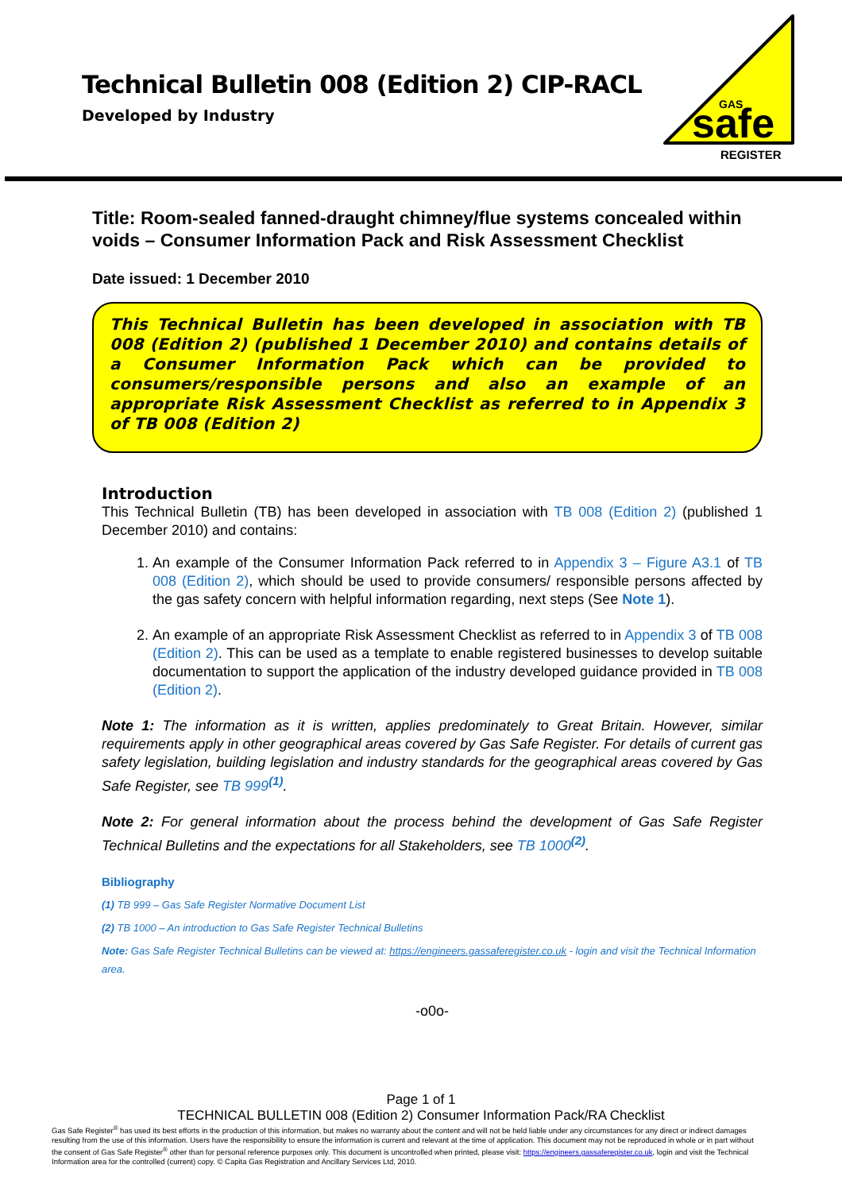Technical Bulletin 008 (Edition 2) CIP-RACL
Developed by Industry
GAS
safe
REGISTER
Title: Room-sealed fanned-draught chimney/flue systems concealed within voids – Consumer Information Pack and Risk Assessment Checklist
Date issued: 1 December 2010
This Technical Bulletin has been developed in association with TB 008 (Edition 2) (published 1 December 2010) and contains details of a Consumer Information Pack which can be provided to consumers/responsible persons and also an example of an appropriate Risk Assessment Checklist as referred to in Appendix 3 of TB 008 (Edition 2)
Introduction
This Technical Bulletin (TB) has been developed in association with TB 008 (Edition 2) (published 1 December 2010) and contains:
1. An example of the Consumer Information Pack referred to in Appendix 3 – Figure A3.1 of TB 008 (Edition 2), which should be used to provide consumers/ responsible persons affected by the gas safety concern with helpful information regarding, next steps (See Note 1).
2. An example of an appropriate Risk Assessment Checklist as referred to in Appendix 3 of TB 008 (Edition 2). This can be used as a template to enable registered businesses to develop suitable documentation to support the application of the industry developed guidance provided in TB 008 (Edition 2).
Note 1: The information as it is written, applies predominately to Great Britain. However, similar requirements apply in other geographical areas covered by Gas Safe Register. For details of current gas safety legislation, building legislation and industry standards for the geographical areas covered by Gas Safe Register, see TB 999<sup>(1)</sup>.
Note 2: For general information about the process behind the development of Gas Safe Register Technical Bulletins and the expectations for all Stakeholders, see TB 1000<sup>(2)</sup>.
Bibliography
(1) TB 999 – Gas Safe Register Normative Document List
(2) TB 1000 – An introduction to Gas Safe Register Technical Bulletins
Note: Gas Safe Register Technical Bulletins can be viewed at: https://engineers.gassaferegister.co.uk - login and visit the Technical Information area.
-o0o-
Page 1 of 1
TECHNICAL BULLETIN 008 (Edition 2) Consumer Information Pack/RA Checklist
Gas Safe Register<sup>®</sup> has used its best efforts in the production of this information, but makes no warranty about the content and will not be held liable under any circumstances for any direct or indirect damages resulting from the use of this information. Users have the responsibility to ensure the information is current and relevant at the time of application. This document may not be reproduced in whole or in part without the consent of Gas Safe Register<sup>®</sup> other than for personal reference purposes only. This document is uncontrolled when printed, please visit: https://engineers.gassaferegister.co.uk, login and visit the Technical Information area for the controlled (current) copy. © Capita Gas Registration and Ancillary Services Ltd, 2010.